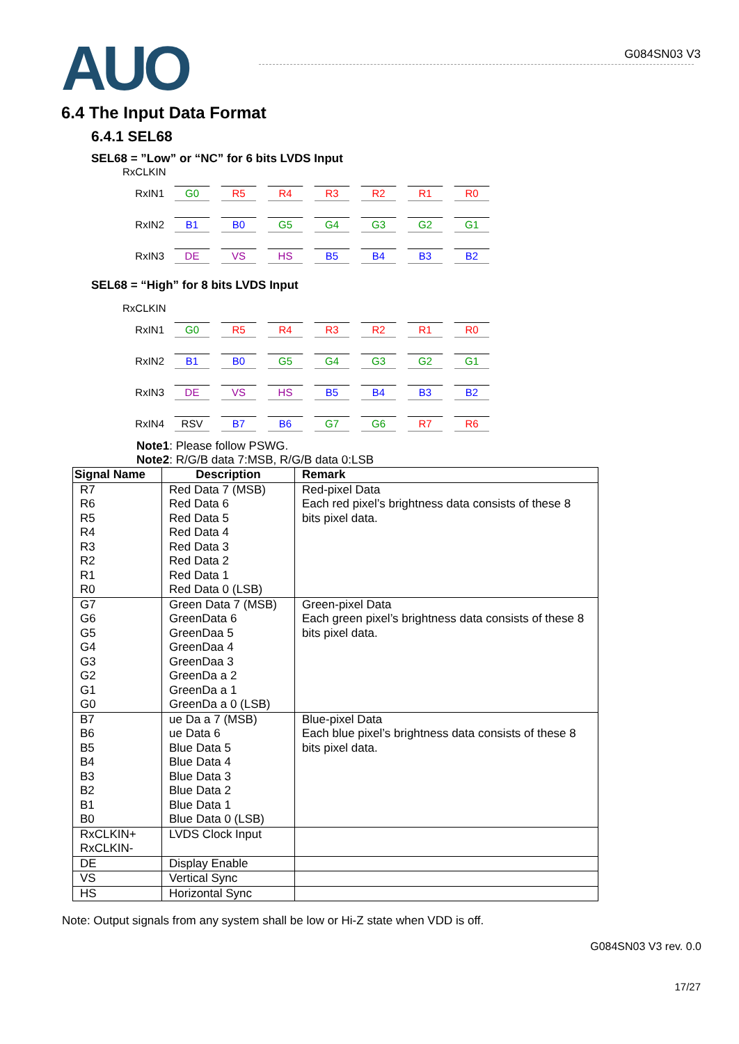AUO
G084SN03 V3
6.4 The Input Data Format
6.4.1 SEL68
SEL68 = ”Low” or “NC” for 6 bits LVDS Input
RxCLKIN
RxIN1 G0 R5 R4 R3 R2 R1 R0
RxIN2 B1 B0 G5 G4 G3 G2 G1
RxIN3 DE VS HS B5 B4 B3 B2
SEL68 = “High” for 8 bits LVDS Input
RxCLKIN
RxIN1 G0 R5 R4 R3 R2 R1 R0
RxIN2 B1 B0 G5 G4 G3 G2 G1
RxIN3 DE VS HS B5 B4 B3 B2
RxIN4 RSV B7 B6 G7 G6 R7 R6
Note1: Please follow PSWG.
Note2: R/G/B data 7:MSB, R/G/B data 0:LSB
| Signal Name | Description | Remark |
| --- | --- | --- |
| R7 R6 R5 R4 R3 R2 R1 R0 | Red Data 7 (MSB) Red Data 6 Red Data 5 Red Data 4 Red Data 3 Red Data 2 Red Data 1 Red Data 0 (LSB) | Red-pixel Data Each red pixel’s brightness data consists of these 8 bits pixel data. |
| G7 G6 G5 G4 G3 G2 G1 G0 | Green Data 7 (MSB) GreenData 6 GreenDaa 5 GreenDaa 4 GreenDaa 3 GreenDa a 2 GreenDa a 1 GreenDa a 0 (LSB) | Green-pixel Data Each green pixel’s brightness data consists of these 8 bits pixel data. |
| B7 B6 B5 B4 B3 B2 B1 B0 | ue Da a 7 (MSB) ue Data 6 Blue Data 5 Blue Data 4 Blue Data 3 Blue Data 2 Blue Data 1 Blue Data 0 (LSB) | Blue-pixel Data Each blue pixel’s brightness data consists of these 8 bits pixel data. |
| RxCLKIN+ RxCLKIN- | LVDS Clock Input | |
| DE | Display Enable | |
| VS | Vertical Sync | |
| HS | Horizontal Sync | |
Note: Output signals from any system shall be low or Hi-Z state when VDD is off.
G084SN03 V3 rev. 0.0
17/27